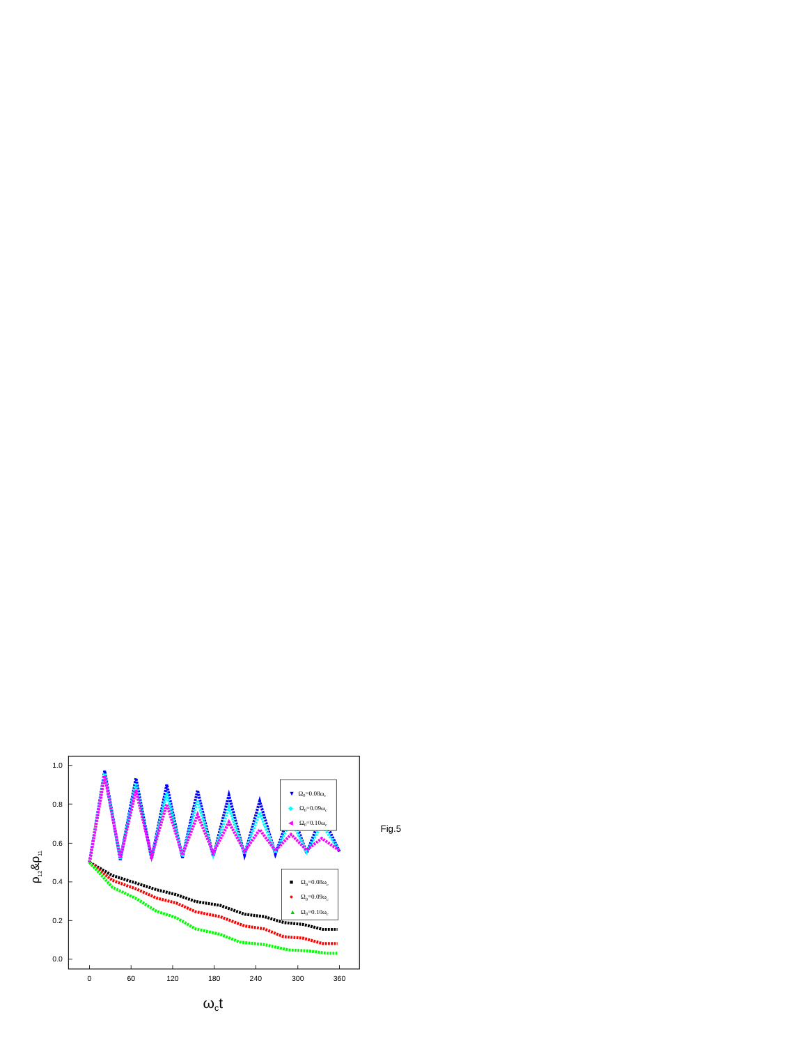1.0
0.8
0.6
0.4
0.2
0.0
0
60
120
180
240
300
360
ωct
ρ12&ρ11
▼
Ω0=0.08ωc
◆
Ω0=0.09ωc
◀
Ω0=0.10ωc
■
Ω0=0.08ωc
●
Ω0=0.09ωc
▲
Ω0=0.10ωc
Fig.5